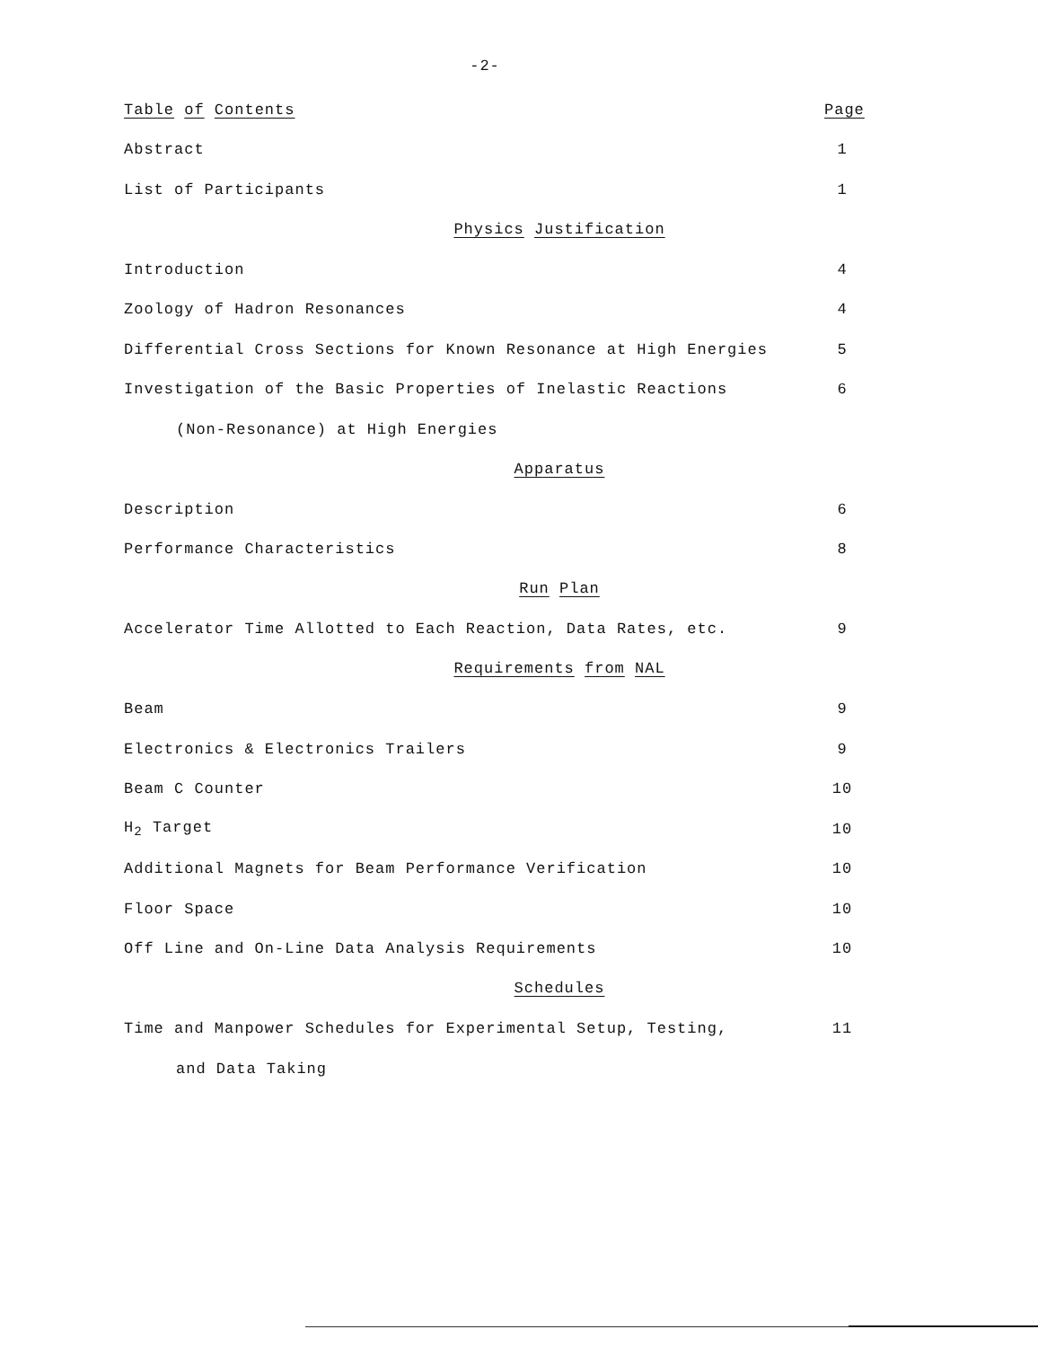-2-
Table of Contents Page
Abstract 1
List of Participants 1
Physics Justification
Introduction 4
Zoology of Hadron Resonances 4
Differential Cross Sections for Known Resonance at High Energies 5
Investigation of the Basic Properties of Inelastic Reactions 6
(Non-Resonance) at High Energies
Apparatus
Description 6
Performance Characteristics 8
Run Plan
Accelerator Time Allotted to Each Reaction, Data Rates, etc. 9
Requirements from NAL
Beam 9
Electronics & Electronics Trailers 9
Beam C Counter 10
H<sub>2</sub> Target 10
Additional Magnets for Beam Performance Verification 10
Floor Space 10
Off Line and On-Line Data Analysis Requirements 10
Schedules
Time and Manpower Schedules for Experimental Setup, Testing, 11
and Data Taking